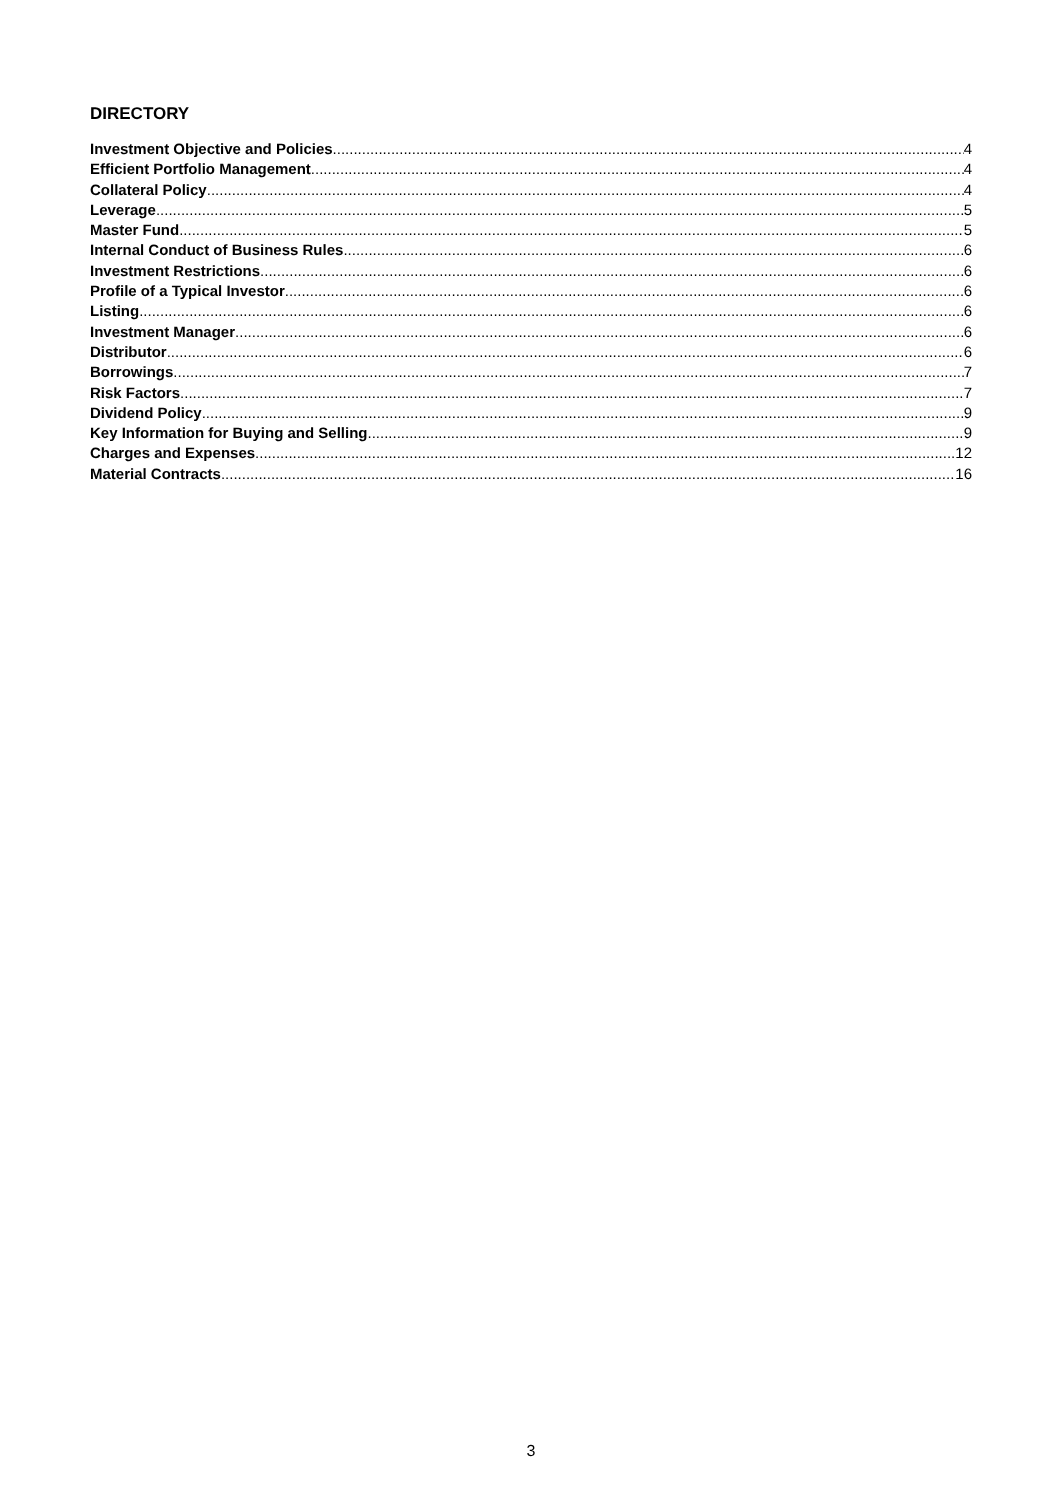DIRECTORY
Investment Objective and Policies 4
Efficient Portfolio Management 4
Collateral Policy 4
Leverage 5
Master Fund 5
Internal Conduct of Business Rules 6
Investment Restrictions 6
Profile of a Typical Investor 6
Listing 6
Investment Manager 6
Distributor 6
Borrowings 7
Risk Factors 7
Dividend Policy 9
Key Information for Buying and Selling 9
Charges and Expenses 12
Material Contracts 16
3